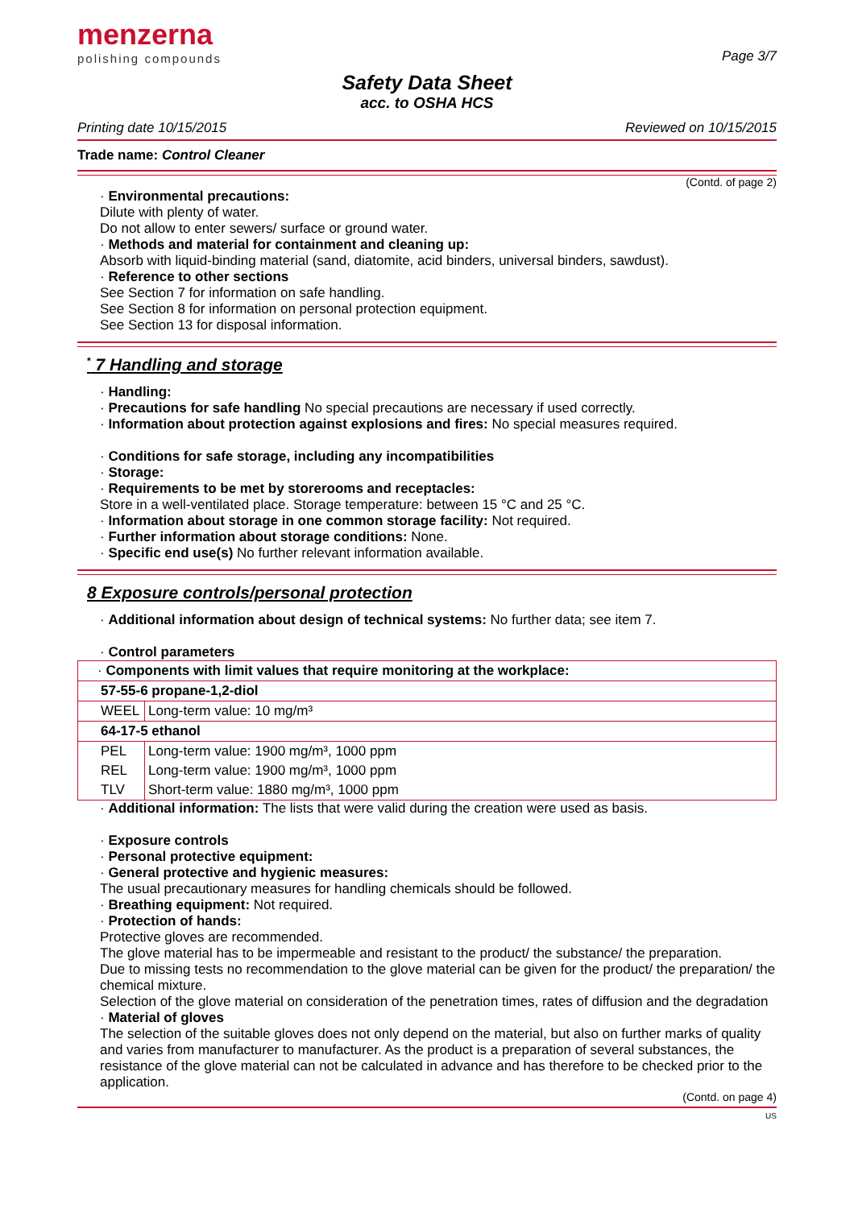menzerna
polishing compounds
Page 3/7
Safety Data Sheet
acc. to OSHA HCS
Printing date 10/15/2015 Reviewed on 10/15/2015
Trade name: Control Cleaner
(Contd. of page 2)
· Environmental precautions:
Dilute with plenty of water.
Do not allow to enter sewers/ surface or ground water.
· Methods and material for containment and cleaning up:
Absorb with liquid-binding material (sand, diatomite, acid binders, universal binders, sawdust).
· Reference to other sections
See Section 7 for information on safe handling.
See Section 8 for information on personal protection equipment.
See Section 13 for disposal information.
<sup>*</sup> 7 Handling and storage
· Handling:
· Precautions for safe handling No special precautions are necessary if used correctly.
· Information about protection against explosions and fires: No special measures required.
· Conditions for safe storage, including any incompatibilities
· Storage:
· Requirements to be met by storerooms and receptacles:
Store in a well-ventilated place. Storage temperature: between 15 °C and 25 °C.
· Information about storage in one common storage facility: Not required.
· Further information about storage conditions: None.
· Specific end use(s) No further relevant information available.
8 Exposure controls/personal protection
· Additional information about design of technical systems: No further data; see item 7.
· Control parameters
| · Components with limit values that require monitoring at the workplace: | |
| 57-55-6 propane-1,2-diol | |
| WEEL | Long-term value: 10 mg/m³ |
| 64-17-5 ethanol | |
| PEL | Long-term value: 1900 mg/m³, 1000 ppm |
| REL | Long-term value: 1900 mg/m³, 1000 ppm |
| TLV | Short-term value: 1880 mg/m³, 1000 ppm |
· Additional information: The lists that were valid during the creation were used as basis.
· Exposure controls
· Personal protective equipment:
· General protective and hygienic measures:
The usual precautionary measures for handling chemicals should be followed.
· Breathing equipment: Not required.
· Protection of hands:
Protective gloves are recommended.
The glove material has to be impermeable and resistant to the product/ the substance/ the preparation.
Due to missing tests no recommendation to the glove material can be given for the product/ the preparation/ the chemical mixture.
Selection of the glove material on consideration of the penetration times, rates of diffusion and the degradation
· Material of gloves
The selection of the suitable gloves does not only depend on the material, but also on further marks of quality and varies from manufacturer to manufacturer. As the product is a preparation of several substances, the resistance of the glove material can not be calculated in advance and has therefore to be checked prior to the application.
(Contd. on page 4)
US